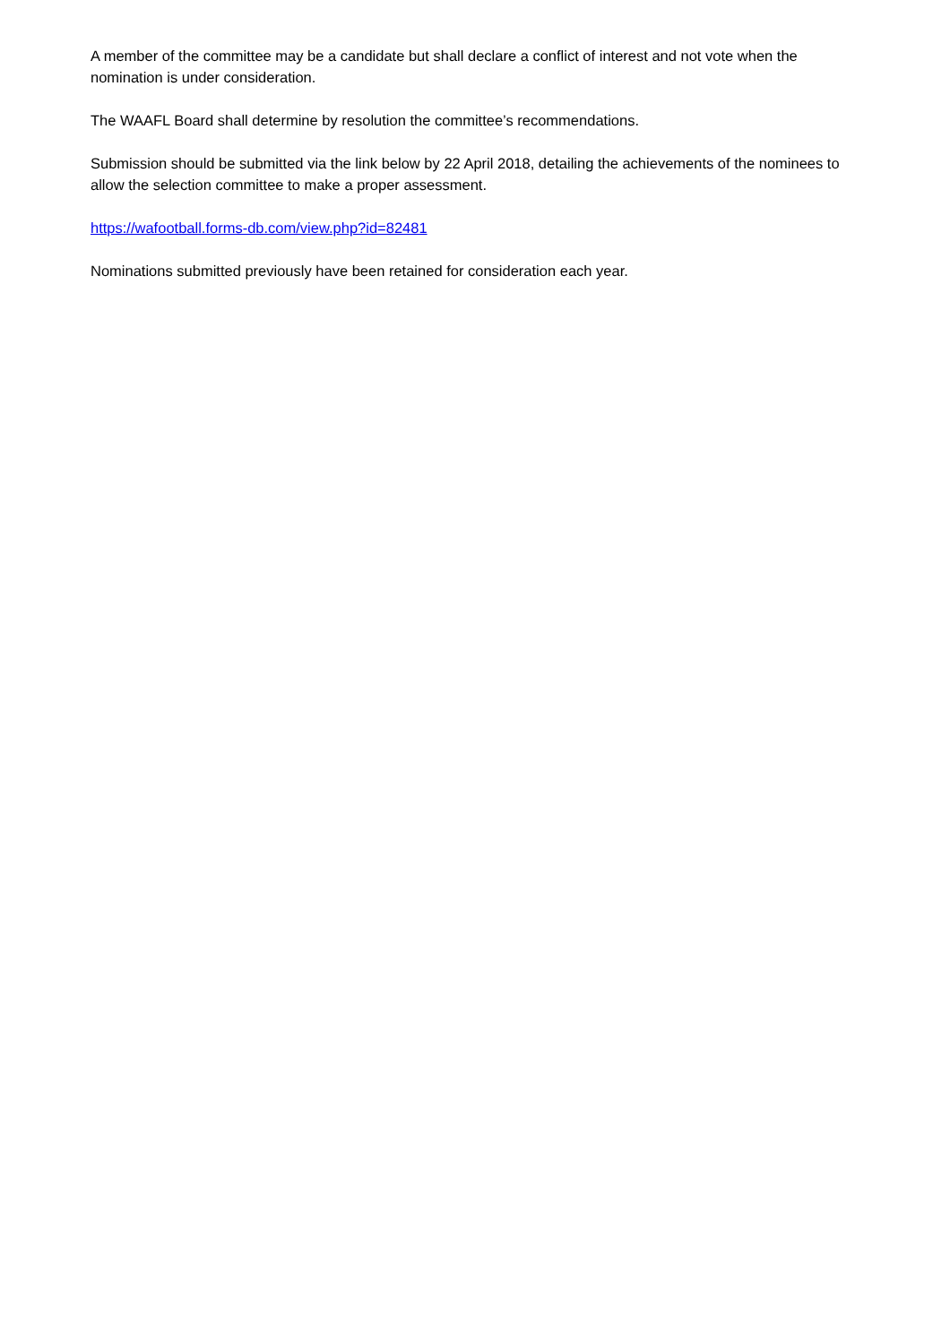A member of the committee may be a candidate but shall declare a conflict of interest and not vote when the nomination is under consideration.
The WAAFL Board shall determine by resolution the committee’s recommendations.
Submission should be submitted via the link below by 22 April 2018, detailing the achievements of the nominees to allow the selection committee to make a proper assessment.
https://wafootball.forms-db.com/view.php?id=82481
Nominations submitted previously have been retained for consideration each year.